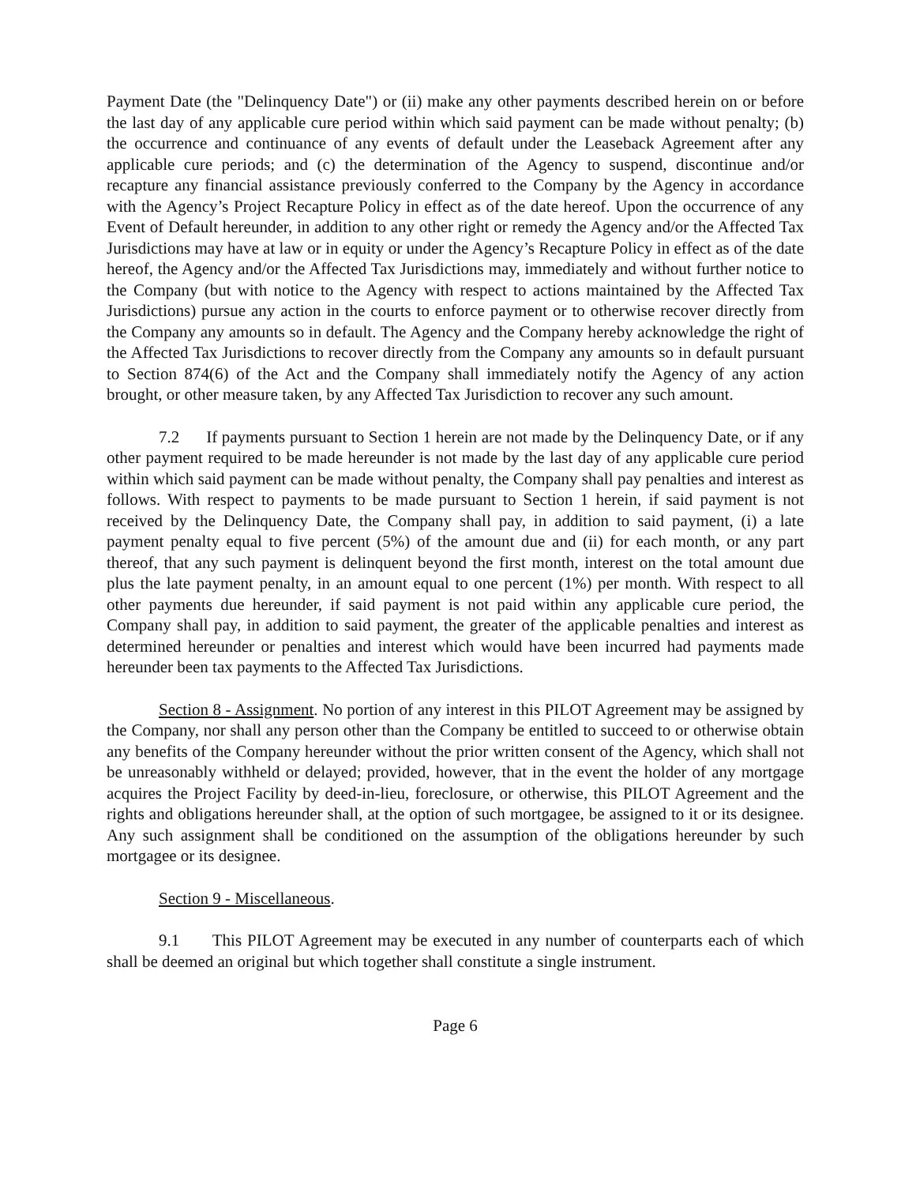Payment Date (the "Delinquency Date") or (ii) make any other payments described herein on or before the last day of any applicable cure period within which said payment can be made without penalty; (b) the occurrence and continuance of any events of default under the Leaseback Agreement after any applicable cure periods; and (c) the determination of the Agency to suspend, discontinue and/or recapture any financial assistance previously conferred to the Company by the Agency in accordance with the Agency’s Project Recapture Policy in effect as of the date hereof. Upon the occurrence of any Event of Default hereunder, in addition to any other right or remedy the Agency and/or the Affected Tax Jurisdictions may have at law or in equity or under the Agency’s Recapture Policy in effect as of the date hereof, the Agency and/or the Affected Tax Jurisdictions may, immediately and without further notice to the Company (but with notice to the Agency with respect to actions maintained by the Affected Tax Jurisdictions) pursue any action in the courts to enforce payment or to otherwise recover directly from the Company any amounts so in default. The Agency and the Company hereby acknowledge the right of the Affected Tax Jurisdictions to recover directly from the Company any amounts so in default pursuant to Section 874(6) of the Act and the Company shall immediately notify the Agency of any action brought, or other measure taken, by any Affected Tax Jurisdiction to recover any such amount.
7.2 If payments pursuant to Section 1 herein are not made by the Delinquency Date, or if any other payment required to be made hereunder is not made by the last day of any applicable cure period within which said payment can be made without penalty, the Company shall pay penalties and interest as follows. With respect to payments to be made pursuant to Section 1 herein, if said payment is not received by the Delinquency Date, the Company shall pay, in addition to said payment, (i) a late payment penalty equal to five percent (5%) of the amount due and (ii) for each month, or any part thereof, that any such payment is delinquent beyond the first month, interest on the total amount due plus the late payment penalty, in an amount equal to one percent (1%) per month. With respect to all other payments due hereunder, if said payment is not paid within any applicable cure period, the Company shall pay, in addition to said payment, the greater of the applicable penalties and interest as determined hereunder or penalties and interest which would have been incurred had payments made hereunder been tax payments to the Affected Tax Jurisdictions.
Section 8 - Assignment. No portion of any interest in this PILOT Agreement may be assigned by the Company, nor shall any person other than the Company be entitled to succeed to or otherwise obtain any benefits of the Company hereunder without the prior written consent of the Agency, which shall not be unreasonably withheld or delayed; provided, however, that in the event the holder of any mortgage acquires the Project Facility by deed-in-lieu, foreclosure, or otherwise, this PILOT Agreement and the rights and obligations hereunder shall, at the option of such mortgagee, be assigned to it or its designee. Any such assignment shall be conditioned on the assumption of the obligations hereunder by such mortgagee or its designee.
Section 9 - Miscellaneous.
9.1 This PILOT Agreement may be executed in any number of counterparts each of which shall be deemed an original but which together shall constitute a single instrument.
Page 6